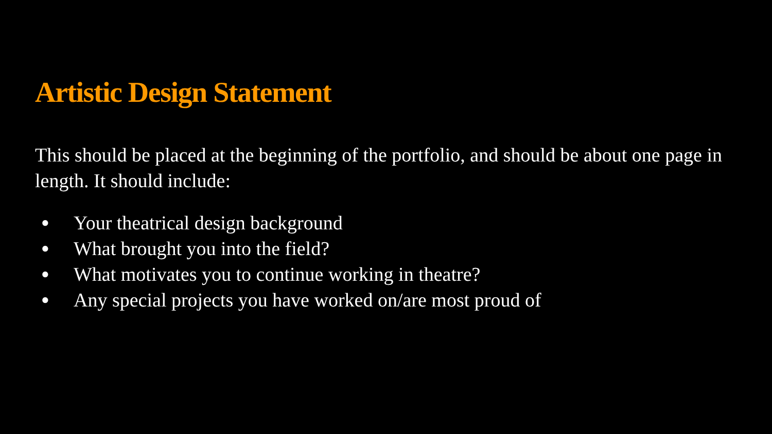Artistic Design Statement
This should be placed at the beginning of the portfolio, and should be about one page in length. It should include:
● Your theatrical design background
● What brought you into the field?
● What motivates you to continue working in theatre?
● Any special projects you have worked on/are most proud of